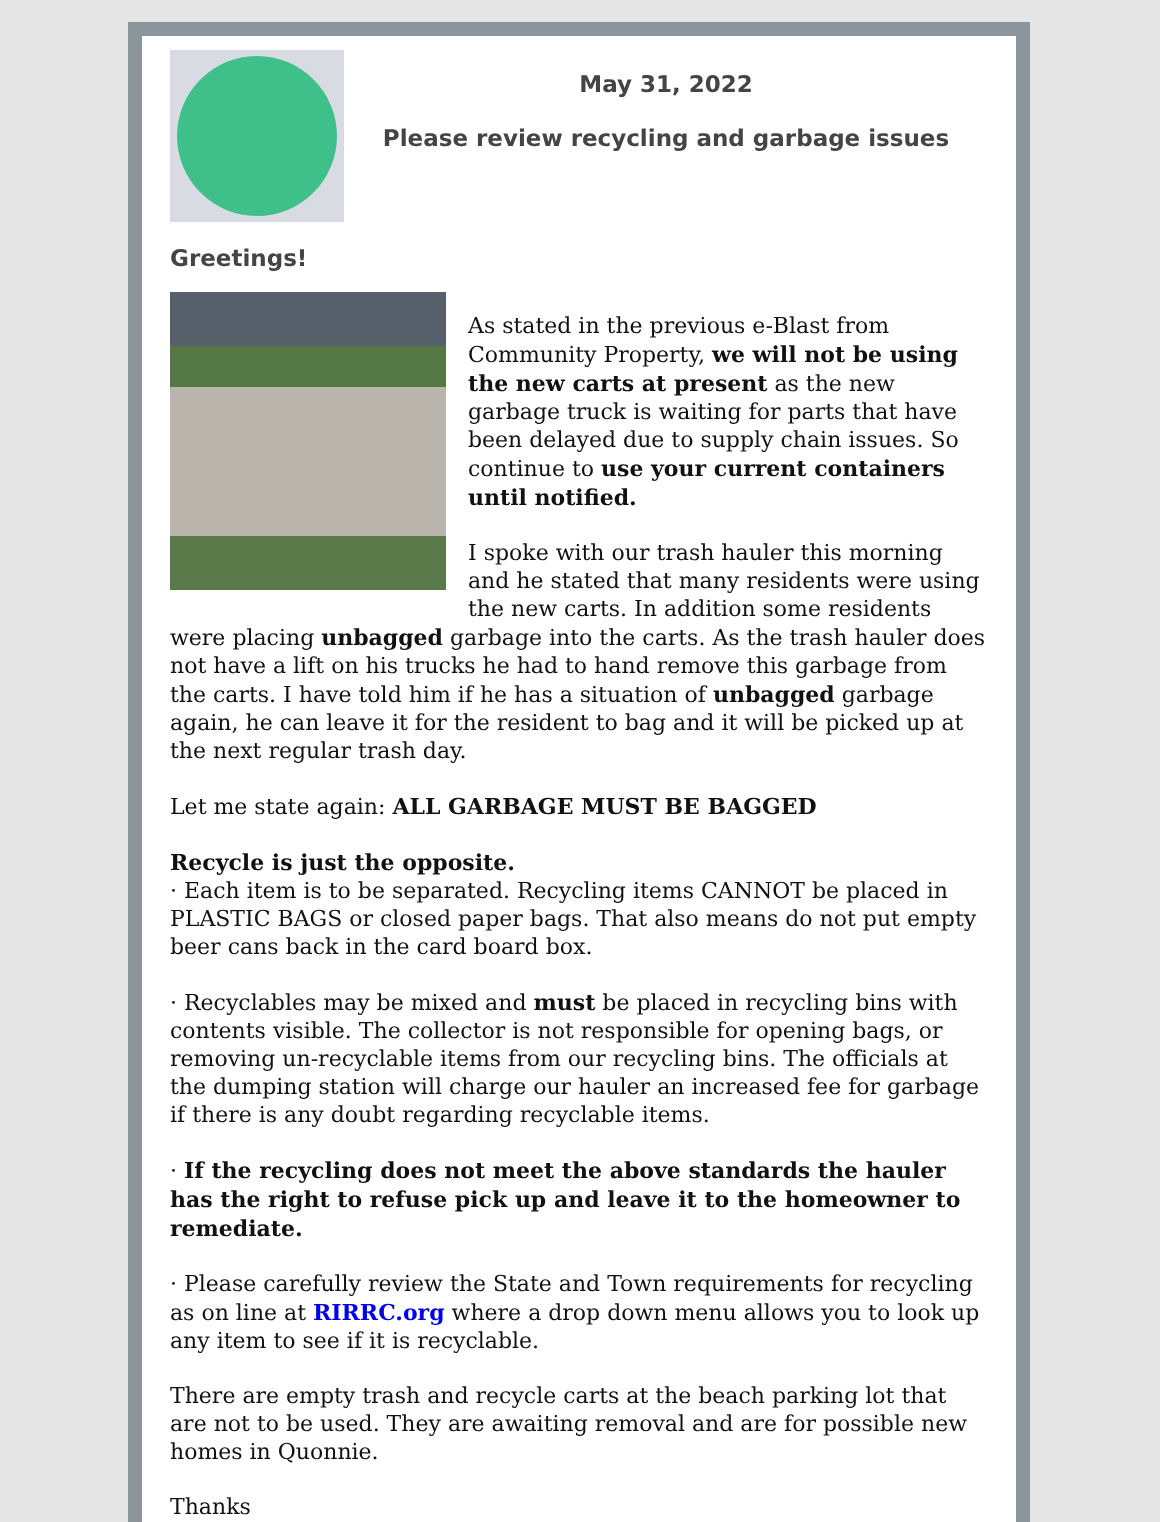May 31, 2022
Please review recycling and garbage issues
Greetings!
As stated in the previous e-Blast from Community Property, we will not be using the new carts at present as the new garbage truck is waiting for parts that have been delayed due to supply chain issues. So continue to use your current containers until notified.
I spoke with our trash hauler this morning and he stated that many residents were using the new carts. In addition some residents were placing unbagged garbage into the carts. As the trash hauler does not have a lift on his trucks he had to hand remove this garbage from the carts. I have told him if he has a situation of unbagged garbage again, he can leave it for the resident to bag and it will be picked up at the next regular trash day.
Let me state again: ALL GARBAGE MUST BE BAGGED
Recycle is just the opposite.
· Each item is to be separated. Recycling items CANNOT be placed in PLASTIC BAGS or closed paper bags. That also means do not put empty beer cans back in the card board box.
· Recyclables may be mixed and must be placed in recycling bins with contents visible. The collector is not responsible for opening bags, or removing un-recyclable items from our recycling bins. The officials at the dumping station will charge our hauler an increased fee for garbage if there is any doubt regarding recyclable items.
· If the recycling does not meet the above standards the hauler has the right to refuse pick up and leave it to the homeowner to remediate.
· Please carefully review the State and Town requirements for recycling as on line at RIRRC.org where a drop down menu allows you to look up any item to see if it is recyclable.
There are empty trash and recycle carts at the beach parking lot that are not to be used. They are awaiting removal and are for possible new homes in Quonnie.
Thanks